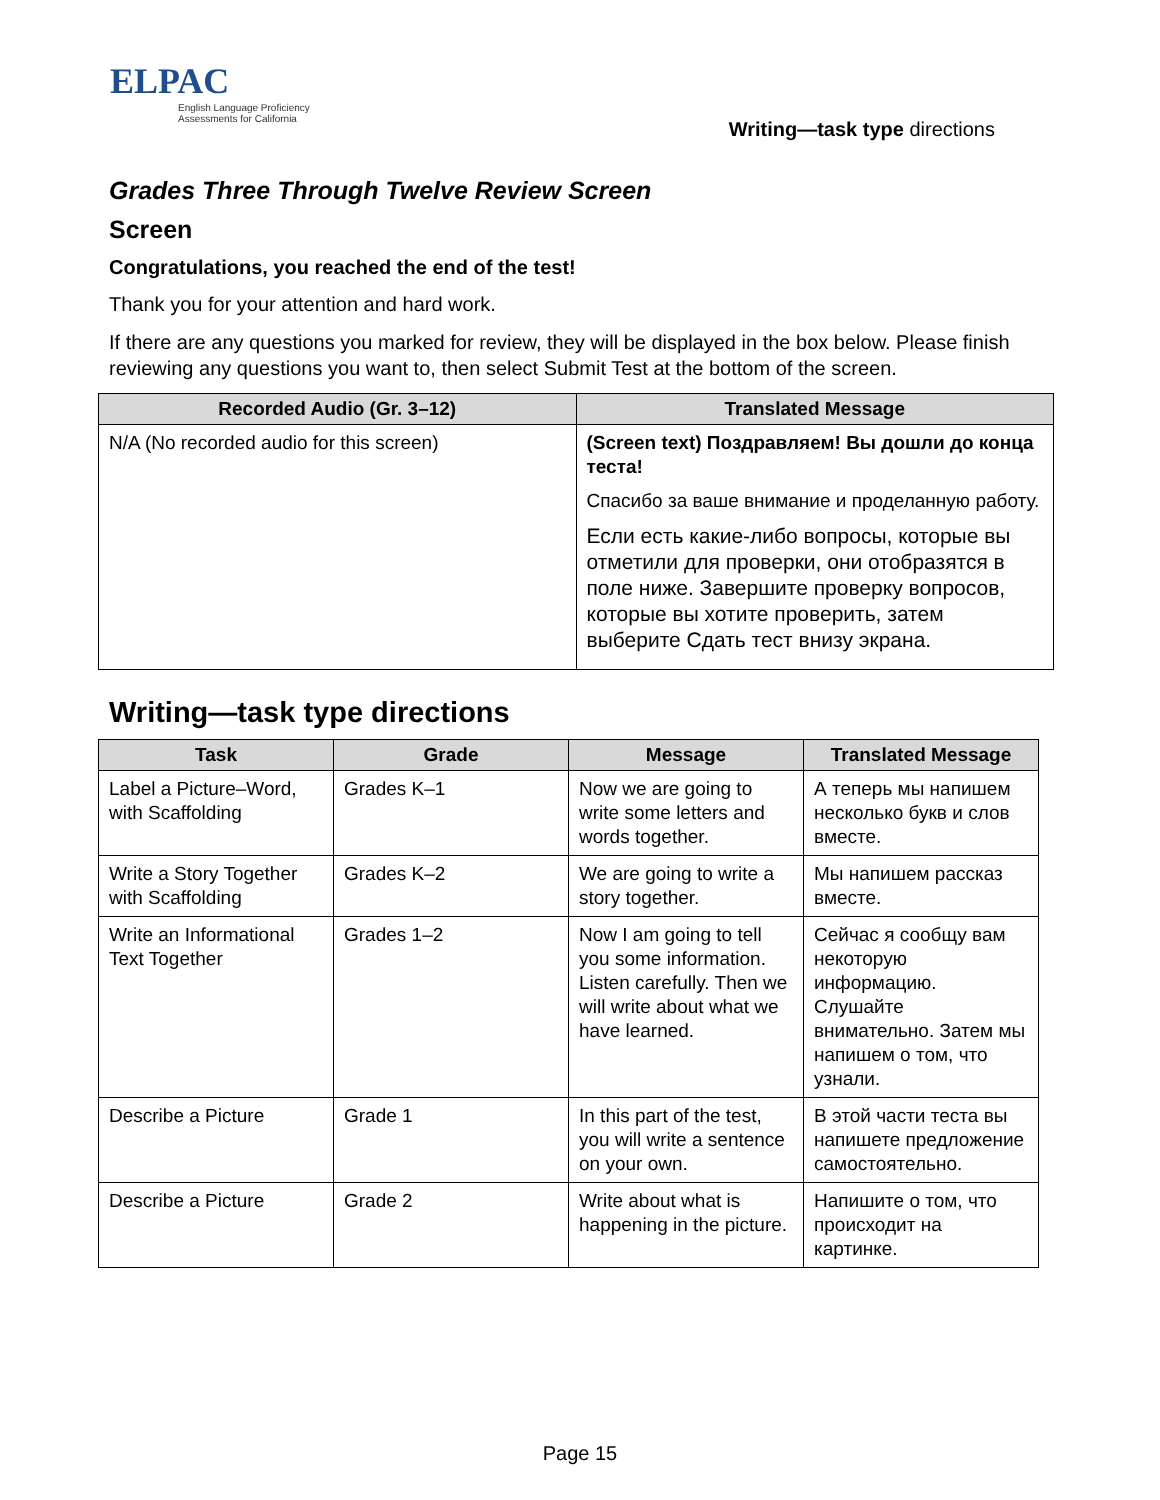ELPAC
English Language Proficiency
Assessments for California
Writing—task type directions
Grades Three Through Twelve Review Screen
Screen
Congratulations, you reached the end of the test!
Thank you for your attention and hard work.
If there are any questions you marked for review, they will be displayed in the box below. Please finish reviewing any questions you want to, then select Submit Test at the bottom of the screen.
| Recorded Audio (Gr. 3–12) | Translated Message |
| --- | --- |
| N/A (No recorded audio for this screen) | (Screen text) Поздравляем! Вы дошли до конца теста! Спасибо за ваше внимание и проделанную работу. Если есть какие-либо вопросы, которые вы отметили для проверки, они отобразятся в поле ниже. Завершите проверку вопросов, которые вы хотите проверить, затем выберите Сдать тест внизу экрана. |
Writing—task type directions
| Task | Grade | Message | Translated Message |
| --- | --- | --- | --- |
| Label a Picture–Word, with Scaffolding | Grades K–1 | Now we are going to write some letters and words together. | А теперь мы напишем несколько букв и слов вместе. |
| Write a Story Together with Scaffolding | Grades K–2 | We are going to write a story together. | Мы напишем рассказ вместе. |
| Write an Informational Text Together | Grades 1–2 | Now I am going to tell you some information. Listen carefully. Then we will write about what we have learned. | Сейчас я сообщу вам некоторую информацию. Слушайте внимательно. Затем мы напишем о том, что узнали. |
| Describe a Picture | Grade 1 | In this part of the test, you will write a sentence on your own. | В этой части теста вы напишете предложение самостоятельно. |
| Describe a Picture | Grade 2 | Write about what is happening in the picture. | Напишите о том, что происходит на картинке. |
Page 15